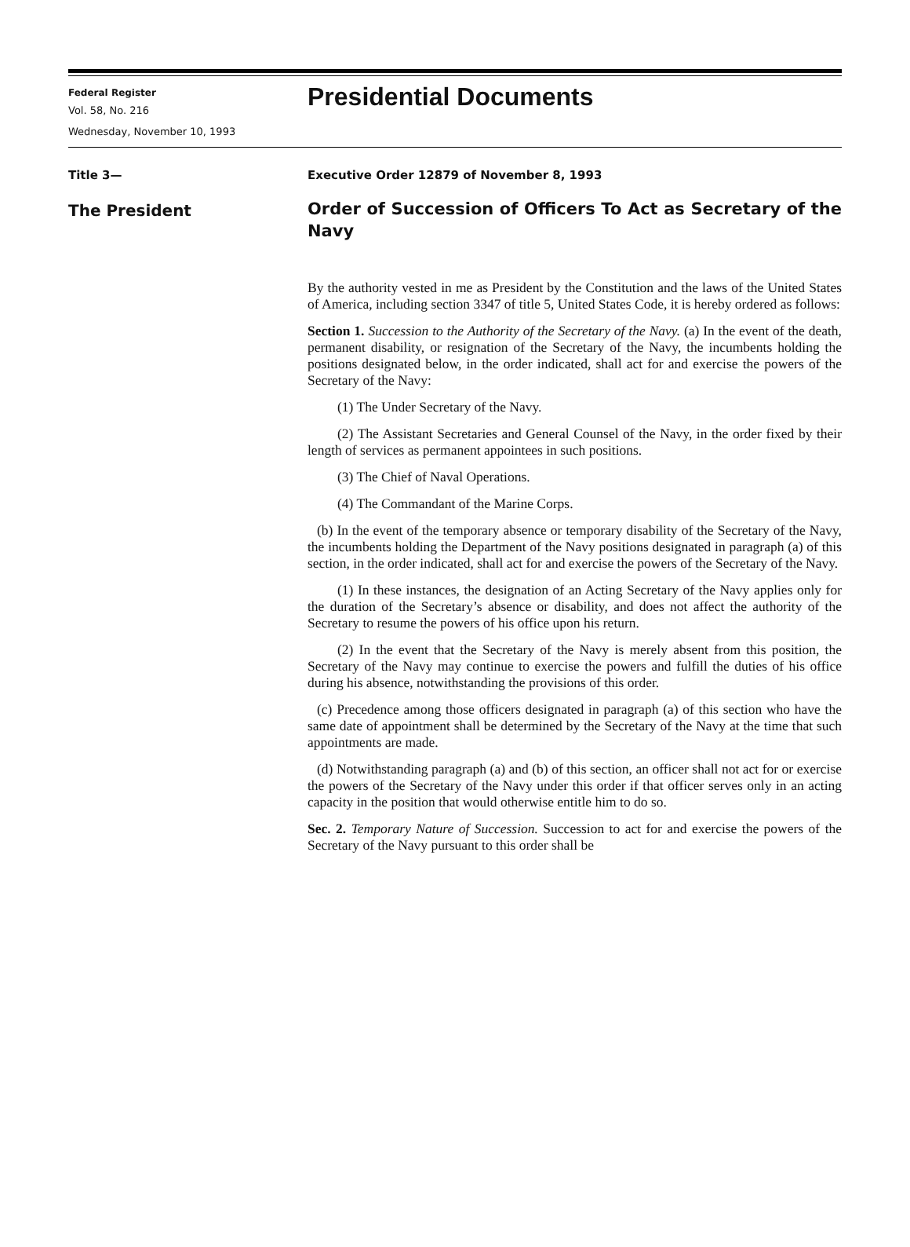Federal Register
Vol. 58, No. 216
Wednesday, November 10, 1993
Presidential Documents
Title 3—
The President
Executive Order 12879 of November 8, 1993
Order of Succession of Officers To Act as Secretary of the Navy
By the authority vested in me as President by the Constitution and the laws of the United States of America, including section 3347 of title 5, United States Code, it is hereby ordered as follows:
Section 1. Succession to the Authority of the Secretary of the Navy. (a) In the event of the death, permanent disability, or resignation of the Secretary of the Navy, the incumbents holding the positions designated below, in the order indicated, shall act for and exercise the powers of the Secretary of the Navy:
(1) The Under Secretary of the Navy.
(2) The Assistant Secretaries and General Counsel of the Navy, in the order fixed by their length of services as permanent appointees in such positions.
(3) The Chief of Naval Operations.
(4) The Commandant of the Marine Corps.
(b) In the event of the temporary absence or temporary disability of the Secretary of the Navy, the incumbents holding the Department of the Navy positions designated in paragraph (a) of this section, in the order indicated, shall act for and exercise the powers of the Secretary of the Navy.
(1) In these instances, the designation of an Acting Secretary of the Navy applies only for the duration of the Secretary’s absence or disability, and does not affect the authority of the Secretary to resume the powers of his office upon his return.
(2) In the event that the Secretary of the Navy is merely absent from this position, the Secretary of the Navy may continue to exercise the powers and fulfill the duties of his office during his absence, notwithstanding the provisions of this order.
(c) Precedence among those officers designated in paragraph (a) of this section who have the same date of appointment shall be determined by the Secretary of the Navy at the time that such appointments are made.
(d) Notwithstanding paragraph (a) and (b) of this section, an officer shall not act for or exercise the powers of the Secretary of the Navy under this order if that officer serves only in an acting capacity in the position that would otherwise entitle him to do so.
Sec. 2. Temporary Nature of Succession. Succession to act for and exercise the powers of the Secretary of the Navy pursuant to this order shall be